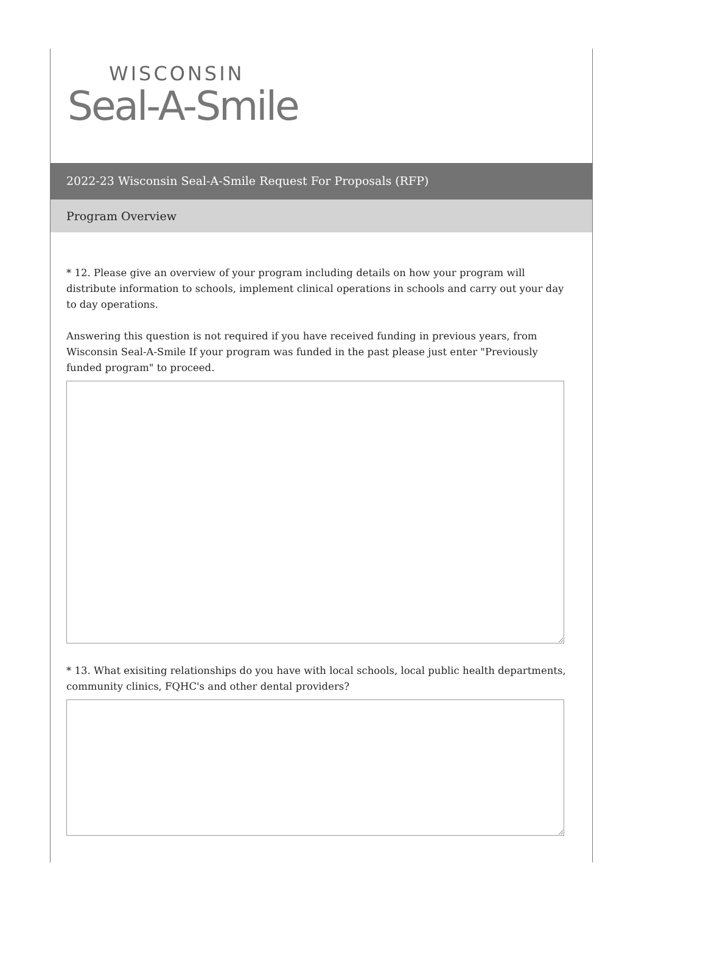WISCONSIN
Seal-A-Smile
2022-23 Wisconsin Seal-A-Smile Request For Proposals (RFP)
Program Overview
* 12. Please give an overview of your program including details on how your program will distribute information to schools, implement clinical operations in schools and carry out your day to day operations.
Answering this question is not required if you have received funding in previous years, from Wisconsin Seal-A-Smile If your program was funded in the past please just enter "Previously funded program" to proceed.
* 13. What exisiting relationships do you have with local schools, local public health departments, community clinics, FQHC's and other dental providers?